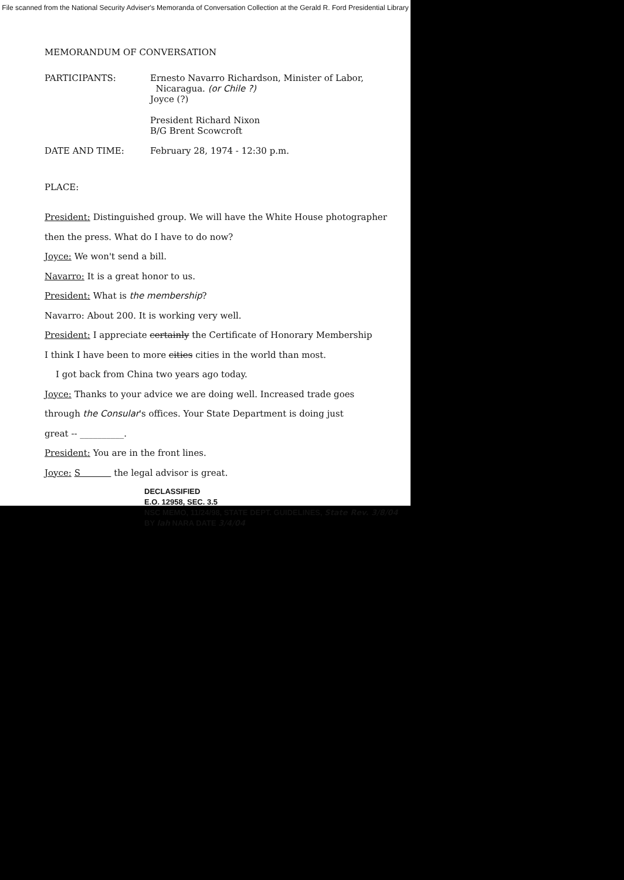File scanned from the National Security Adviser's Memoranda of Conversation Collection at the Gerald R. Ford Presidential Library
MEMORANDUM OF CONVERSATION
PARTICIPANTS: Ernesto Navarro Richardson, Minister of Labor,
Nicaragua. (or Chile ?)
Joyce (?)
President Richard Nixon
B/G Brent Scowcroft
DATE AND TIME: February 28, 1974 - 12:30 p.m.
PLACE:
President: Distinguished group. We will have the White House photographer
then the press. What do I have to do now?
Joyce: We won't send a bill.
Navarro: It is a great honor to us.
President: What is the membership?
Navarro: About 200. It is working very well.
President: I appreciate certainly the Certificate of Honorary Membership
I think I have been to more cities cities in the world than most.
I got back from China two years ago today.
Joyce: Thanks to your advice we are doing well. Increased trade goes
through the Consular's offices. Your State Department is doing just
great -- __________.
President: You are in the front lines.
Joyce: S the legal advisor is great.
DECLASSIFIED
E.O. 12958, SEC. 3.5
NSC MEMO, 11/24/98, STATE DEPT. GUIDELINES, State Rev. 3/8/04
BY lah NARA DATE 3/4/04